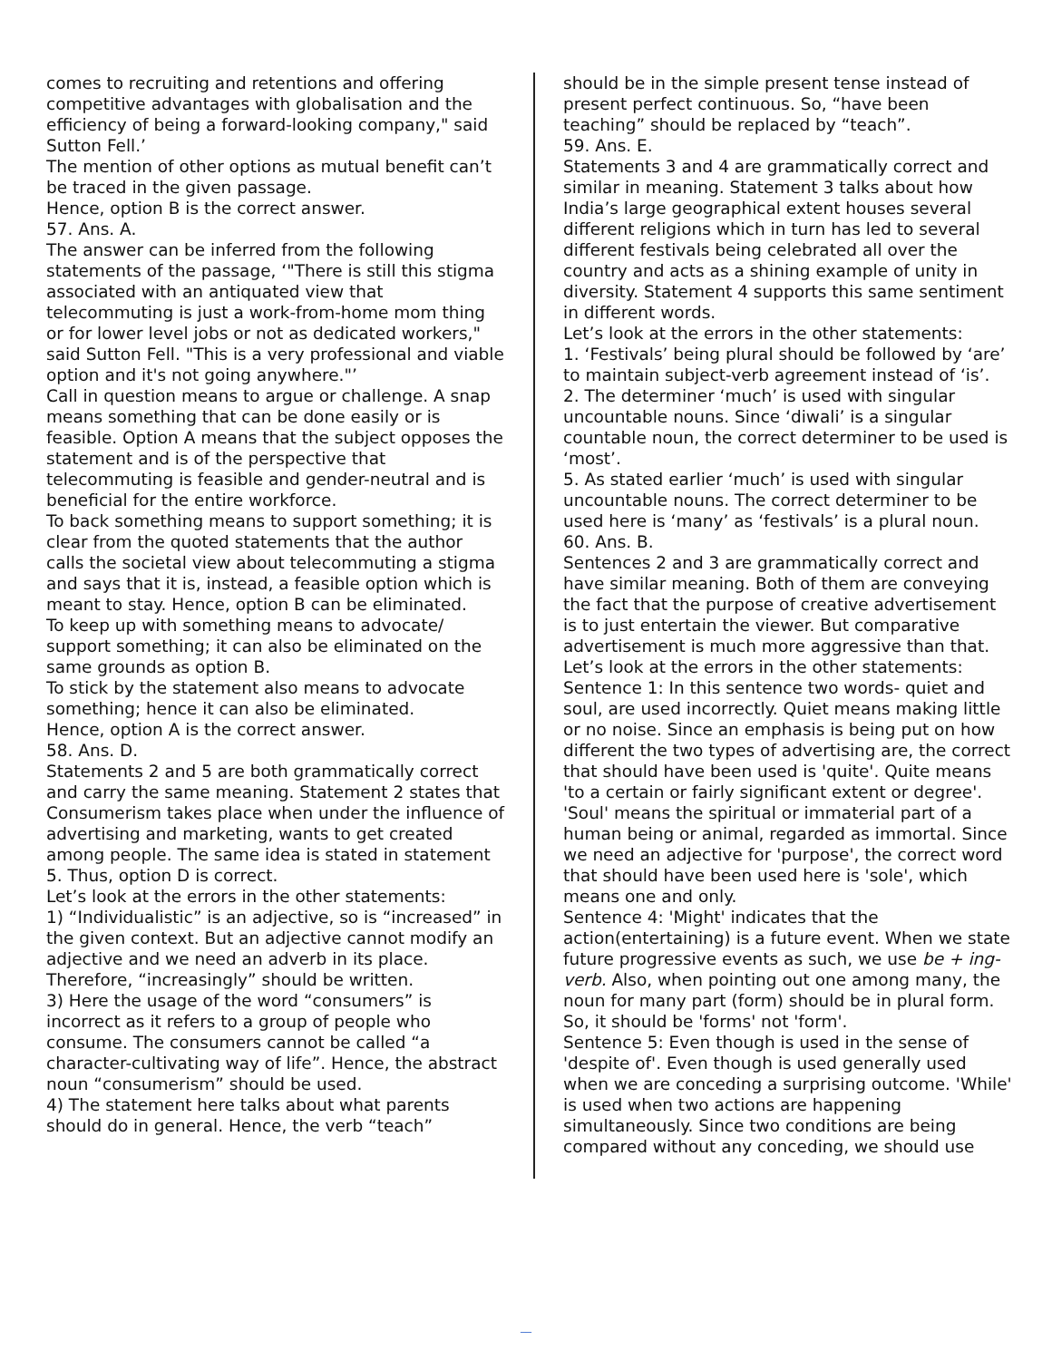comes to recruiting and retentions and offering competitive advantages with globalisation and the efficiency of being a forward-looking company," said Sutton Fell.’
The mention of other options as mutual benefit can’t be traced in the given passage.
Hence, option B is the correct answer.
57. Ans. A.
The answer can be inferred from the following statements of the passage, ‘"There is still this stigma associated with an antiquated view that telecommuting is just a work-from-home mom thing or for lower level jobs or not as dedicated workers," said Sutton Fell. "This is a very professional and viable option and it's not going anywhere."’
Call in question means to argue or challenge. A snap means something that can be done easily or is feasible. Option A means that the subject opposes the statement and is of the perspective that telecommuting is feasible and gender-neutral and is beneficial for the entire workforce.
To back something means to support something; it is clear from the quoted statements that the author calls the societal view about telecommuting a stigma and says that it is, instead, a feasible option which is meant to stay. Hence, option B can be eliminated.
To keep up with something means to advocate/ support something; it can also be eliminated on the same grounds as option B.
To stick by the statement also means to advocate something; hence it can also be eliminated.
Hence, option A is the correct answer.
58. Ans. D.
Statements 2 and 5 are both grammatically correct and carry the same meaning. Statement 2 states that Consumerism takes place when under the influence of advertising and marketing, wants to get created among people. The same idea is stated in statement 5. Thus, option D is correct.
Let’s look at the errors in the other statements:
1) “Individualistic” is an adjective, so is “increased” in the given context. But an adjective cannot modify an adjective and we need an adverb in its place. Therefore, “increasingly” should be written.
3) Here the usage of the word “consumers” is incorrect as it refers to a group of people who consume. The consumers cannot be called “a character-cultivating way of life”. Hence, the abstract noun “consumerism” should be used.
4) The statement here talks about what parents should do in general. Hence, the verb “teach”
should be in the simple present tense instead of present perfect continuous. So, “have been teaching” should be replaced by “teach”.
59. Ans. E.
Statements 3 and 4 are grammatically correct and similar in meaning. Statement 3 talks about how India’s large geographical extent houses several different religions which in turn has led to several different festivals being celebrated all over the country and acts as a shining example of unity in diversity. Statement 4 supports this same sentiment in different words.
Let’s look at the errors in the other statements:
1. ‘Festivals’ being plural should be followed by ‘are’ to maintain subject-verb agreement instead of ‘is’.
2. The determiner ‘much’ is used with singular uncountable nouns. Since ‘diwali’ is a singular countable noun, the correct determiner to be used is ‘most’.
5. As stated earlier ‘much’ is used with singular uncountable nouns. The correct determiner to be used here is ‘many’ as ‘festivals’ is a plural noun.
60. Ans. B.
Sentences 2 and 3 are grammatically correct and have similar meaning. Both of them are conveying the fact that the purpose of creative advertisement is to just entertain the viewer. But comparative advertisement is much more aggressive than that.
Let’s look at the errors in the other statements:
Sentence 1: In this sentence two words- quiet and soul, are used incorrectly. Quiet means making little or no noise. Since an emphasis is being put on how different the two types of advertising are, the correct that should have been used is 'quite'. Quite means 'to a certain or fairly significant extent or degree'.
'Soul' means the spiritual or immaterial part of a human being or animal, regarded as immortal. Since we need an adjective for 'purpose', the correct word that should have been used here is 'sole', which means one and only.
Sentence 4: 'Might' indicates that the action(entertaining) is a future event. When we state future progressive events as such, we use be + ing-verb. Also, when pointing out one among many, the noun for many part (form) should be in plural form. So, it should be 'forms' not 'form'.
Sentence 5: Even though is used in the sense of 'despite of'. Even though is used generally used when we are conceding a surprising outcome. 'While' is used when two actions are happening simultaneously. Since two conditions are being compared without any conceding, we should use
__